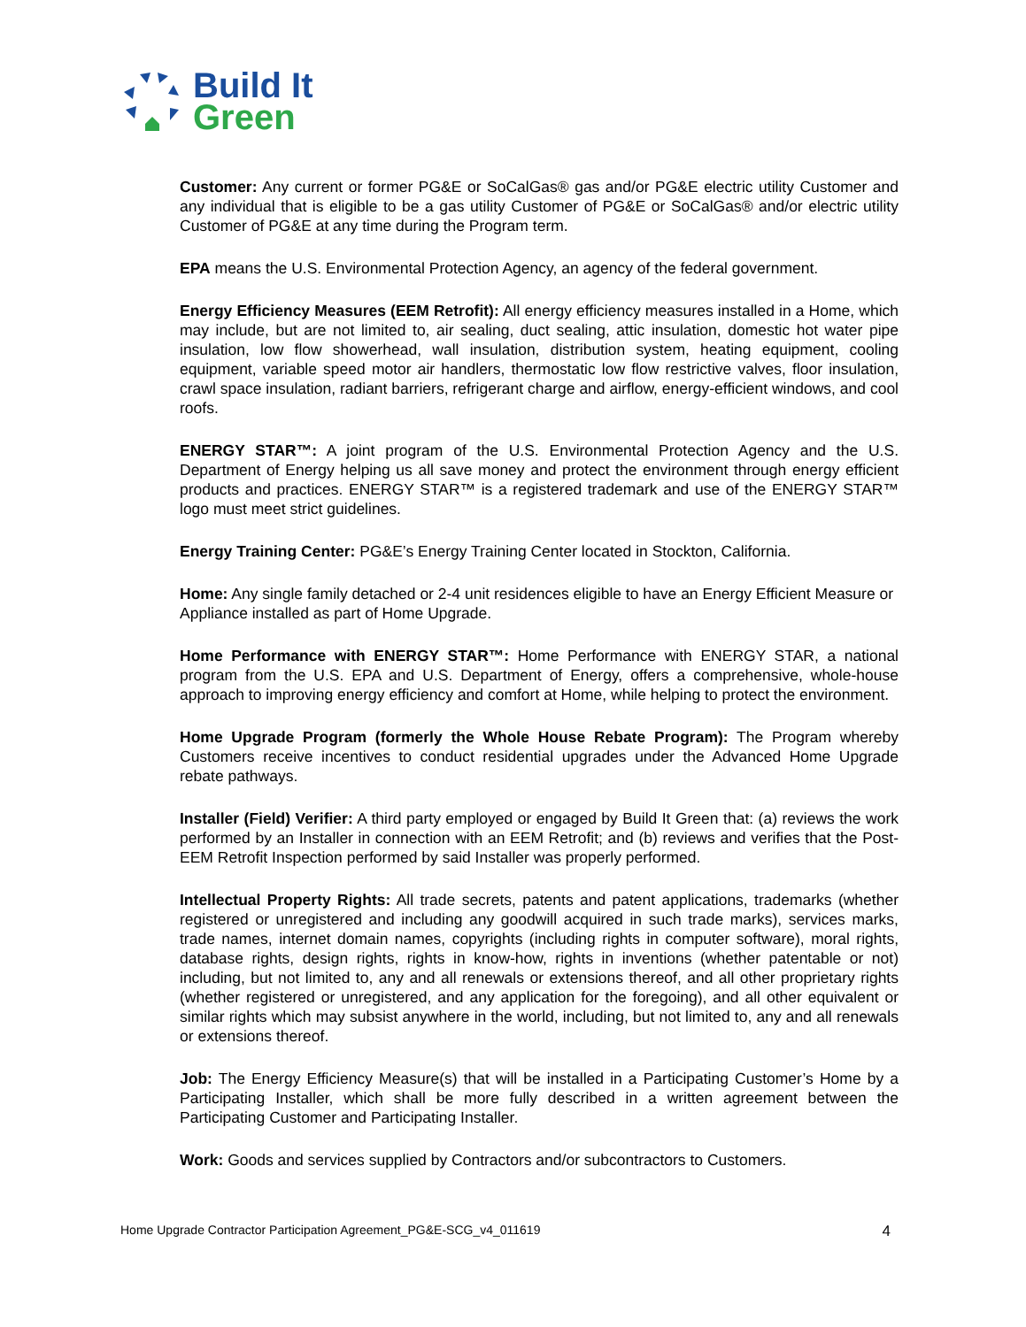Build It
Green
Customer: Any current or former PG&E or SoCalGas® gas and/or PG&E electric utility Customer and any individual that is eligible to be a gas utility Customer of PG&E or SoCalGas® and/or electric utility Customer of PG&E at any time during the Program term.
EPA means the U.S. Environmental Protection Agency, an agency of the federal government.
Energy Efficiency Measures (EEM Retrofit): All energy efficiency measures installed in a Home, which may include, but are not limited to, air sealing, duct sealing, attic insulation, domestic hot water pipe insulation, low flow showerhead, wall insulation, distribution system, heating equipment, cooling equipment, variable speed motor air handlers, thermostatic low flow restrictive valves, floor insulation, crawl space insulation, radiant barriers, refrigerant charge and airflow, energy-efficient windows, and cool roofs.
ENERGY STAR™: A joint program of the U.S. Environmental Protection Agency and the U.S. Department of Energy helping us all save money and protect the environment through energy efficient products and practices. ENERGY STAR™ is a registered trademark and use of the ENERGY STAR™ logo must meet strict guidelines.
Energy Training Center: PG&E’s Energy Training Center located in Stockton, California.
Home: Any single family detached or 2-4 unit residences eligible to have an Energy Efficient Measure or Appliance installed as part of Home Upgrade.
Home Performance with ENERGY STAR™: Home Performance with ENERGY STAR, a national program from the U.S. EPA and U.S. Department of Energy, offers a comprehensive, whole-house approach to improving energy efficiency and comfort at Home, while helping to protect the environment.
Home Upgrade Program (formerly the Whole House Rebate Program): The Program whereby Customers receive incentives to conduct residential upgrades under the Advanced Home Upgrade rebate pathways.
Installer (Field) Verifier: A third party employed or engaged by Build It Green that: (a) reviews the work performed by an Installer in connection with an EEM Retrofit; and (b) reviews and verifies that the Post-EEM Retrofit Inspection performed by said Installer was properly performed.
Intellectual Property Rights: All trade secrets, patents and patent applications, trademarks (whether registered or unregistered and including any goodwill acquired in such trade marks), services marks, trade names, internet domain names, copyrights (including rights in computer software), moral rights, database rights, design rights, rights in know-how, rights in inventions (whether patentable or not) including, but not limited to, any and all renewals or extensions thereof, and all other proprietary rights (whether registered or unregistered, and any application for the foregoing), and all other equivalent or similar rights which may subsist anywhere in the world, including, but not limited to, any and all renewals or extensions thereof.
Job: The Energy Efficiency Measure(s) that will be installed in a Participating Customer’s Home by a Participating Installer, which shall be more fully described in a written agreement between the Participating Customer and Participating Installer.
Work: Goods and services supplied by Contractors and/or subcontractors to Customers.
Home Upgrade Contractor Participation Agreement_PG&E-SCG_v4_011619 4